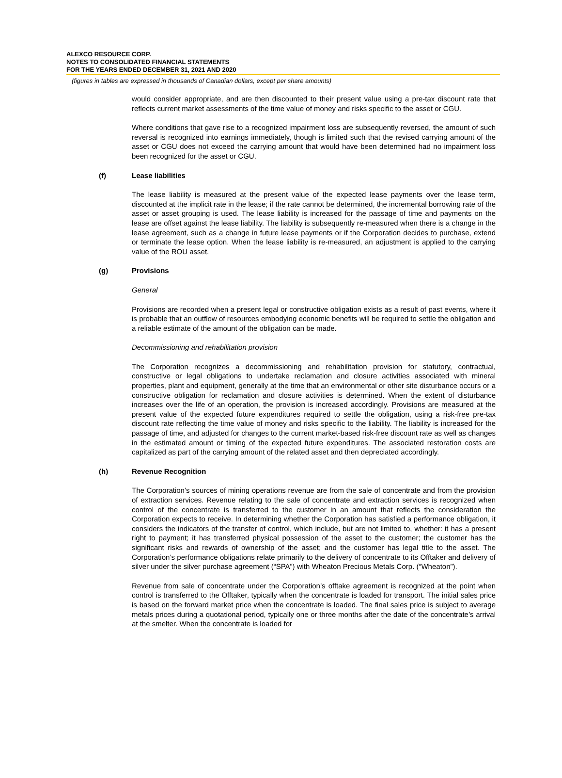ALEXCO RESOURCE CORP.
NOTES TO CONSOLIDATED FINANCIAL STATEMENTS
FOR THE YEARS ENDED DECEMBER 31, 2021 AND 2020
(figures in tables are expressed in thousands of Canadian dollars, except per share amounts)
would consider appropriate, and are then discounted to their present value using a pre-tax discount rate that reflects current market assessments of the time value of money and risks specific to the asset or CGU.
Where conditions that gave rise to a recognized impairment loss are subsequently reversed, the amount of such reversal is recognized into earnings immediately, though is limited such that the revised carrying amount of the asset or CGU does not exceed the carrying amount that would have been determined had no impairment loss been recognized for the asset or CGU.
(f) Lease liabilities
The lease liability is measured at the present value of the expected lease payments over the lease term, discounted at the implicit rate in the lease; if the rate cannot be determined, the incremental borrowing rate of the asset or asset grouping is used. The lease liability is increased for the passage of time and payments on the lease are offset against the lease liability. The liability is subsequently re-measured when there is a change in the lease agreement, such as a change in future lease payments or if the Corporation decides to purchase, extend or terminate the lease option. When the lease liability is re-measured, an adjustment is applied to the carrying value of the ROU asset.
(g) Provisions
General
Provisions are recorded when a present legal or constructive obligation exists as a result of past events, where it is probable that an outflow of resources embodying economic benefits will be required to settle the obligation and a reliable estimate of the amount of the obligation can be made.
Decommissioning and rehabilitation provision
The Corporation recognizes a decommissioning and rehabilitation provision for statutory, contractual, constructive or legal obligations to undertake reclamation and closure activities associated with mineral properties, plant and equipment, generally at the time that an environmental or other site disturbance occurs or a constructive obligation for reclamation and closure activities is determined. When the extent of disturbance increases over the life of an operation, the provision is increased accordingly. Provisions are measured at the present value of the expected future expenditures required to settle the obligation, using a risk-free pre-tax discount rate reflecting the time value of money and risks specific to the liability. The liability is increased for the passage of time, and adjusted for changes to the current market-based risk-free discount rate as well as changes in the estimated amount or timing of the expected future expenditures. The associated restoration costs are capitalized as part of the carrying amount of the related asset and then depreciated accordingly.
(h) Revenue Recognition
The Corporation’s sources of mining operations revenue are from the sale of concentrate and from the provision of extraction services. Revenue relating to the sale of concentrate and extraction services is recognized when control of the concentrate is transferred to the customer in an amount that reflects the consideration the Corporation expects to receive. In determining whether the Corporation has satisfied a performance obligation, it considers the indicators of the transfer of control, which include, but are not limited to, whether: it has a present right to payment; it has transferred physical possession of the asset to the customer; the customer has the significant risks and rewards of ownership of the asset; and the customer has legal title to the asset. The Corporation’s performance obligations relate primarily to the delivery of concentrate to its Offtaker and delivery of silver under the silver purchase agreement (“SPA”) with Wheaton Precious Metals Corp. (“Wheaton”).
Revenue from sale of concentrate under the Corporation’s offtake agreement is recognized at the point when control is transferred to the Offtaker, typically when the concentrate is loaded for transport. The initial sales price is based on the forward market price when the concentrate is loaded. The final sales price is subject to average metals prices during a quotational period, typically one or three months after the date of the concentrate’s arrival at the smelter. When the concentrate is loaded for